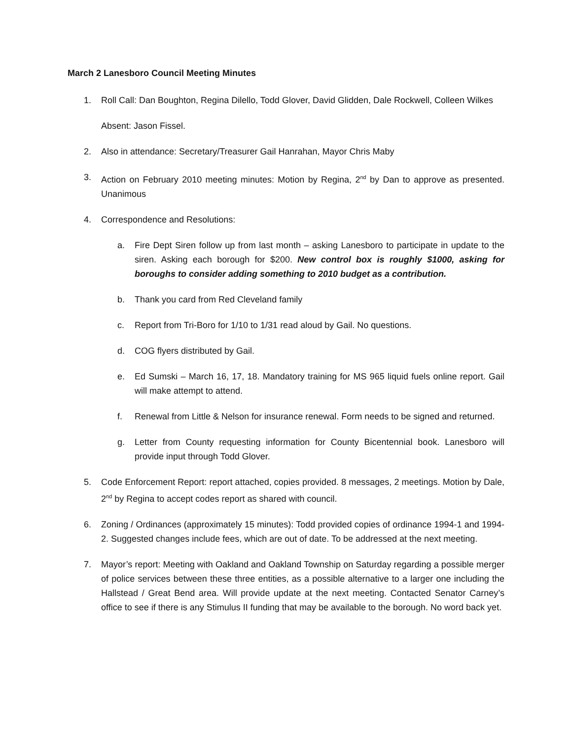March 2 Lanesboro Council Meeting Minutes
1. Roll Call: Dan Boughton, Regina Dilello, Todd Glover, David Glidden, Dale Rockwell, Colleen Wilkes
Absent: Jason Fissel.
2. Also in attendance: Secretary/Treasurer Gail Hanrahan, Mayor Chris Maby
3. Action on February 2010 meeting minutes: Motion by Regina, 2<sup>nd</sup> by Dan to approve as presented. Unanimous
4. Correspondence and Resolutions:
a. Fire Dept Siren follow up from last month – asking Lanesboro to participate in update to the siren. Asking each borough for $200. New control box is roughly $1000, asking for boroughs to consider adding something to 2010 budget as a contribution.
b. Thank you card from Red Cleveland family
c. Report from Tri-Boro for 1/10 to 1/31 read aloud by Gail. No questions.
d. COG flyers distributed by Gail.
e. Ed Sumski – March 16, 17, 18. Mandatory training for MS 965 liquid fuels online report. Gail will make attempt to attend.
f. Renewal from Little & Nelson for insurance renewal. Form needs to be signed and returned.
g. Letter from County requesting information for County Bicentennial book. Lanesboro will provide input through Todd Glover.
5. Code Enforcement Report: report attached, copies provided. 8 messages, 2 meetings. Motion by Dale, 2<sup>nd</sup> by Regina to accept codes report as shared with council.
6. Zoning / Ordinances (approximately 15 minutes): Todd provided copies of ordinance 1994-1 and 1994-2. Suggested changes include fees, which are out of date. To be addressed at the next meeting.
7. Mayor’s report: Meeting with Oakland and Oakland Township on Saturday regarding a possible merger of police services between these three entities, as a possible alternative to a larger one including the Hallstead / Great Bend area. Will provide update at the next meeting. Contacted Senator Carney’s office to see if there is any Stimulus II funding that may be available to the borough. No word back yet.